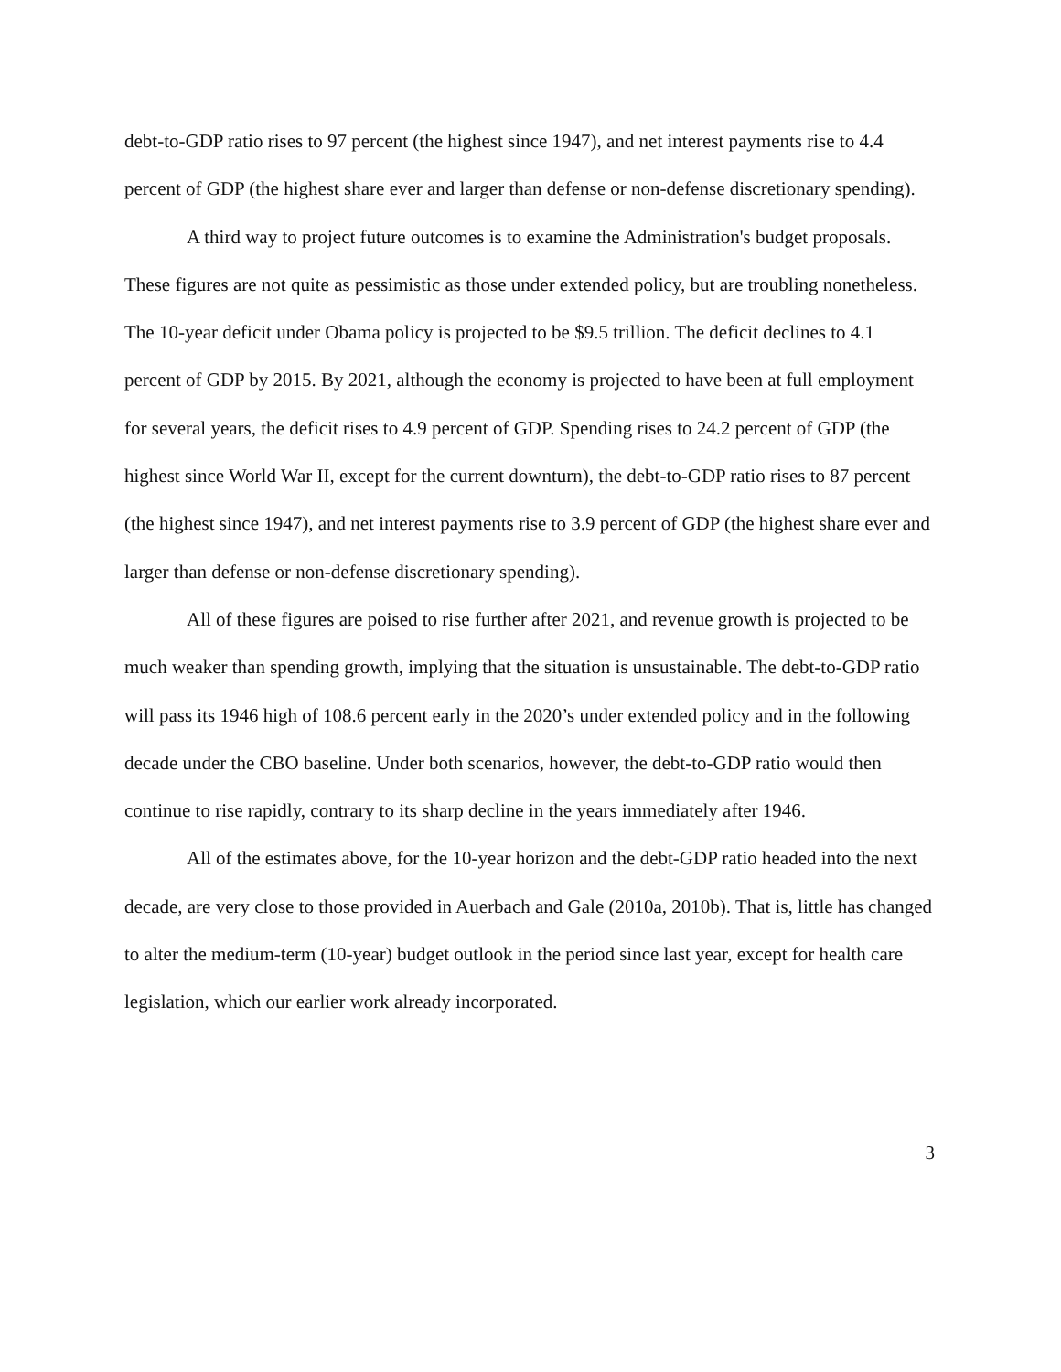debt-to-GDP ratio rises to 97 percent (the highest since 1947), and net interest payments rise to 4.4 percent of GDP (the highest share ever and larger than defense or non-defense discretionary spending).
A third way to project future outcomes is to examine the Administration's budget proposals. These figures are not quite as pessimistic as those under extended policy, but are troubling nonetheless. The 10-year deficit under Obama policy is projected to be $9.5 trillion. The deficit declines to 4.1 percent of GDP by 2015. By 2021, although the economy is projected to have been at full employment for several years, the deficit rises to 4.9 percent of GDP. Spending rises to 24.2 percent of GDP (the highest since World War II, except for the current downturn), the debt-to-GDP ratio rises to 87 percent (the highest since 1947), and net interest payments rise to 3.9 percent of GDP (the highest share ever and larger than defense or non-defense discretionary spending).
All of these figures are poised to rise further after 2021, and revenue growth is projected to be much weaker than spending growth, implying that the situation is unsustainable. The debt-to-GDP ratio will pass its 1946 high of 108.6 percent early in the 2020’s under extended policy and in the following decade under the CBO baseline. Under both scenarios, however, the debt-to-GDP ratio would then continue to rise rapidly, contrary to its sharp decline in the years immediately after 1946.
All of the estimates above, for the 10-year horizon and the debt-GDP ratio headed into the next decade, are very close to those provided in Auerbach and Gale (2010a, 2010b). That is, little has changed to alter the medium-term (10-year) budget outlook in the period since last year, except for health care legislation, which our earlier work already incorporated.
3